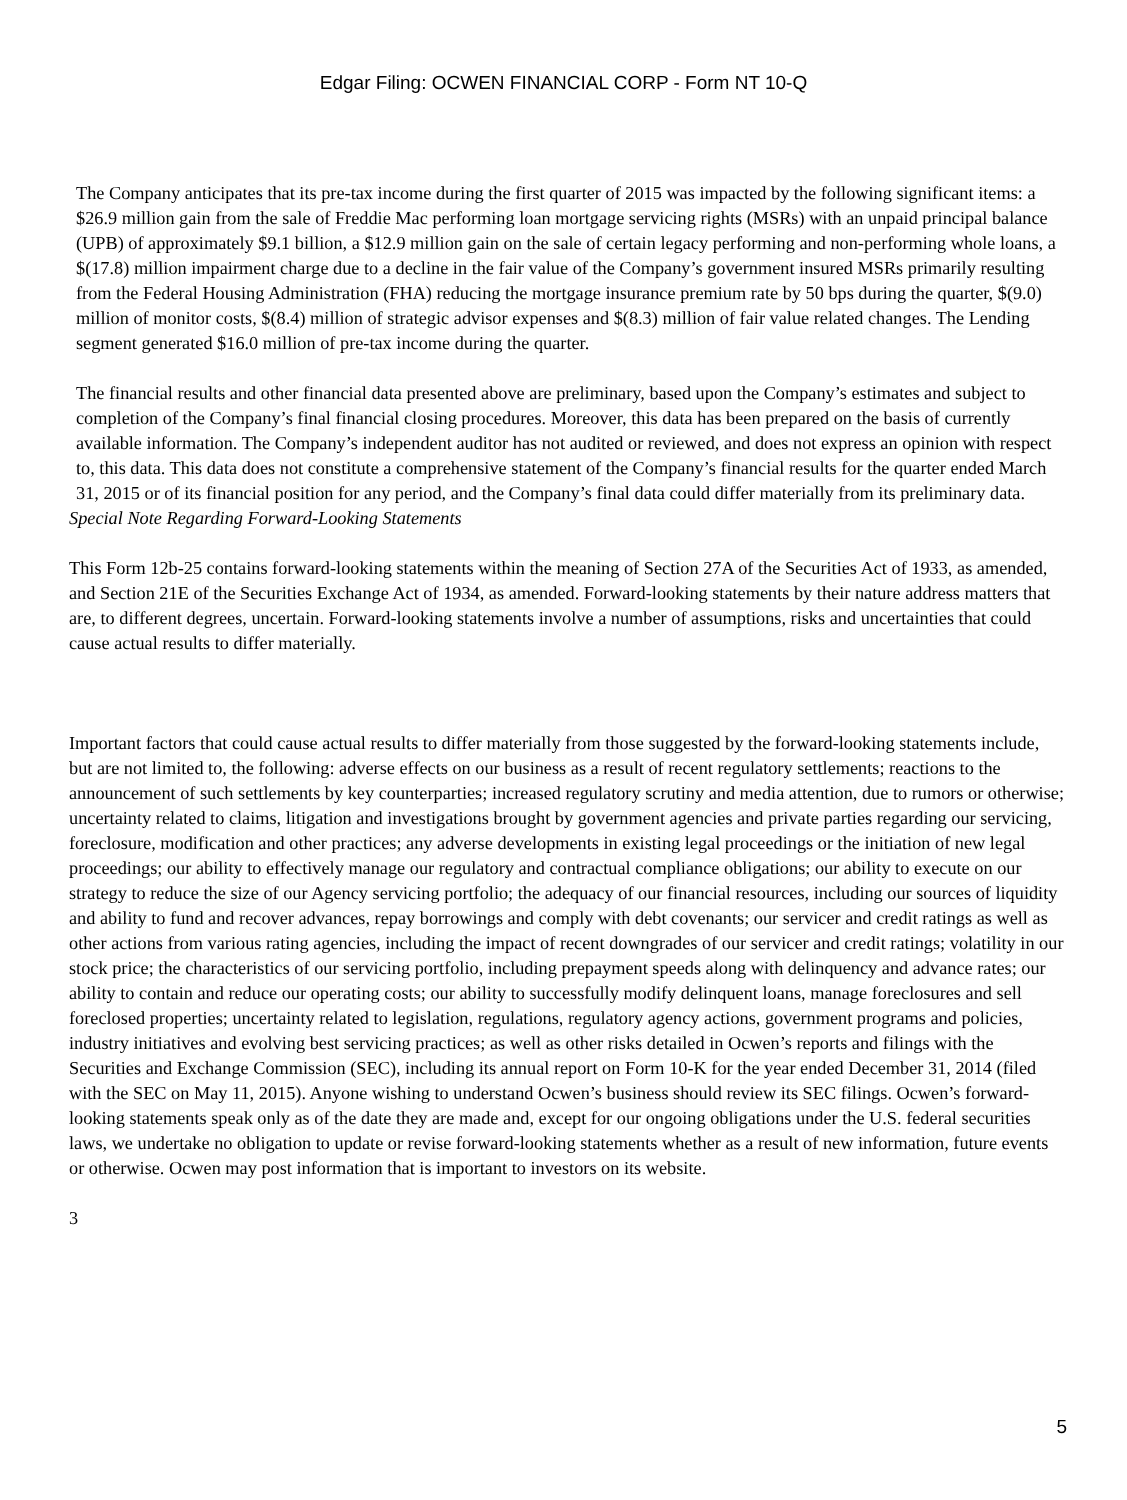Edgar Filing: OCWEN FINANCIAL CORP - Form NT 10-Q
The Company anticipates that its pre-tax income during the first quarter of 2015 was impacted by the following significant items: a $26.9 million gain from the sale of Freddie Mac performing loan mortgage servicing rights (MSRs) with an unpaid principal balance (UPB) of approximately $9.1 billion, a $12.9 million gain on the sale of certain legacy performing and non-performing whole loans, a $(17.8) million impairment charge due to a decline in the fair value of the Company’s government insured MSRs primarily resulting from the Federal Housing Administration (FHA) reducing the mortgage insurance premium rate by 50 bps during the quarter, $(9.0) million of monitor costs, $(8.4) million of strategic advisor expenses and $(8.3) million of fair value related changes. The Lending segment generated $16.0 million of pre-tax income during the quarter.
The financial results and other financial data presented above are preliminary, based upon the Company’s estimates and subject to completion of the Company’s final financial closing procedures. Moreover, this data has been prepared on the basis of currently available information. The Company’s independent auditor has not audited or reviewed, and does not express an opinion with respect to, this data. This data does not constitute a comprehensive statement of the Company’s financial results for the quarter ended March 31, 2015 or of its financial position for any period, and the Company’s final data could differ materially from its preliminary data.
Special Note Regarding Forward-Looking Statements
This Form 12b-25 contains forward-looking statements within the meaning of Section 27A of the Securities Act of 1933, as amended, and Section 21E of the Securities Exchange Act of 1934, as amended. Forward-looking statements by their nature address matters that are, to different degrees, uncertain. Forward-looking statements involve a number of assumptions, risks and uncertainties that could cause actual results to differ materially.
Important factors that could cause actual results to differ materially from those suggested by the forward-looking statements include, but are not limited to, the following: adverse effects on our business as a result of recent regulatory settlements; reactions to the announcement of such settlements by key counterparties; increased regulatory scrutiny and media attention, due to rumors or otherwise; uncertainty related to claims, litigation and investigations brought by government agencies and private parties regarding our servicing, foreclosure, modification and other practices; any adverse developments in existing legal proceedings or the initiation of new legal proceedings; our ability to effectively manage our regulatory and contractual compliance obligations; our ability to execute on our strategy to reduce the size of our Agency servicing portfolio; the adequacy of our financial resources, including our sources of liquidity and ability to fund and recover advances, repay borrowings and comply with debt covenants; our servicer and credit ratings as well as other actions from various rating agencies, including the impact of recent downgrades of our servicer and credit ratings; volatility in our stock price; the characteristics of our servicing portfolio, including prepayment speeds along with delinquency and advance rates; our ability to contain and reduce our operating costs; our ability to successfully modify delinquent loans, manage foreclosures and sell foreclosed properties; uncertainty related to legislation, regulations, regulatory agency actions, government programs and policies, industry initiatives and evolving best servicing practices; as well as other risks detailed in Ocwen’s reports and filings with the Securities and Exchange Commission (SEC), including its annual report on Form 10-K for the year ended December 31, 2014 (filed with the SEC on May 11, 2015). Anyone wishing to understand Ocwen’s business should review its SEC filings. Ocwen’s forward-looking statements speak only as of the date they are made and, except for our ongoing obligations under the U.S. federal securities laws, we undertake no obligation to update or revise forward-looking statements whether as a result of new information, future events or otherwise. Ocwen may post information that is important to investors on its website.
3
5